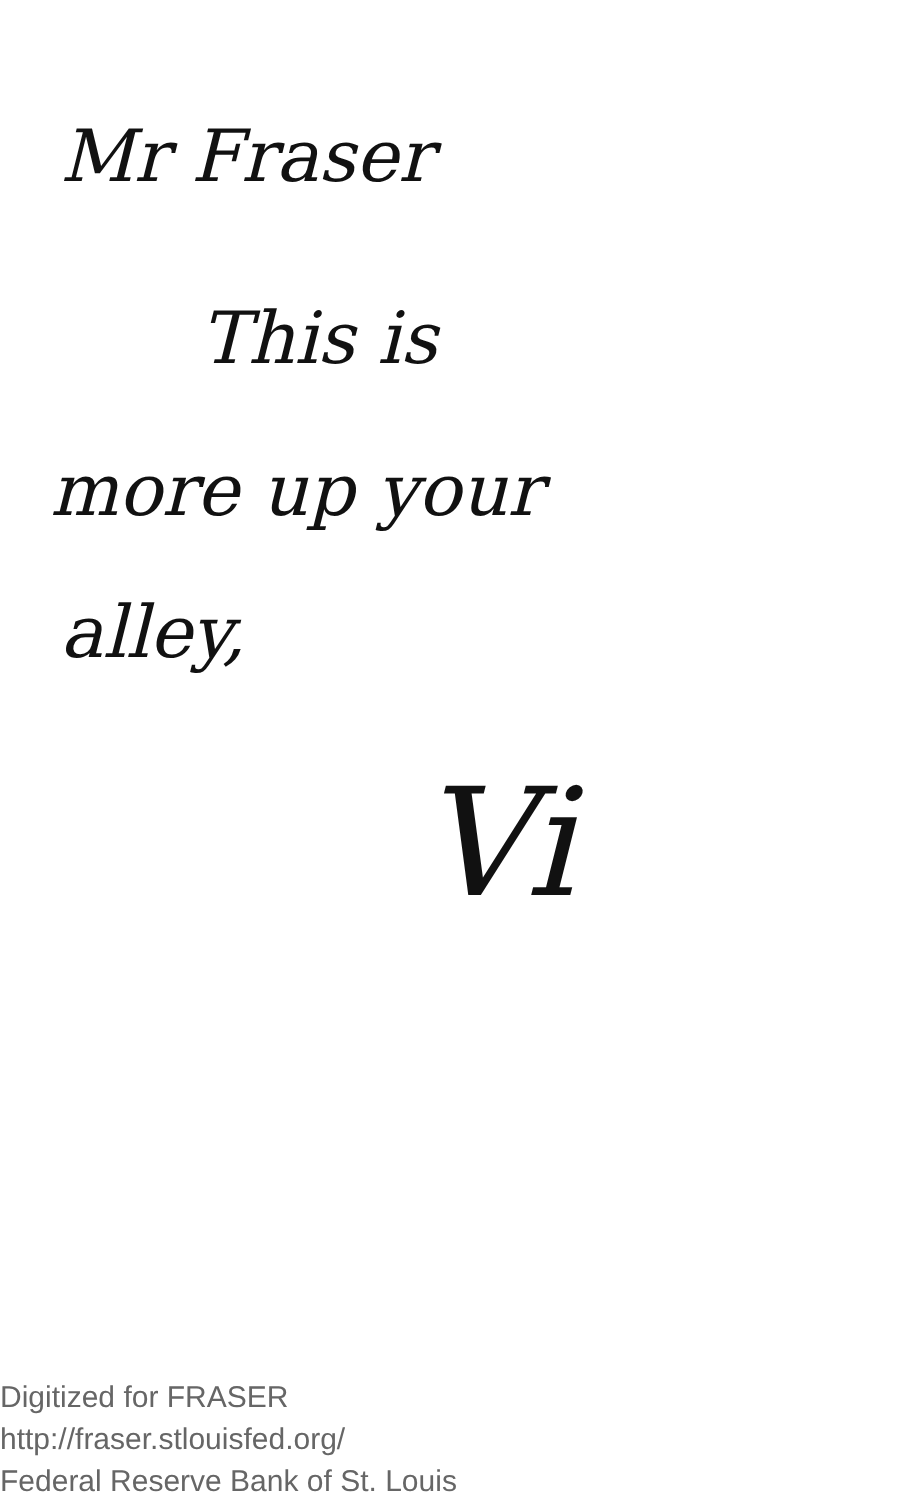Mr Fraser
This is
more up your
alley,
Vi
Digitized for FRASER
http://fraser.stlouisfed.org/
Federal Reserve Bank of St. Louis